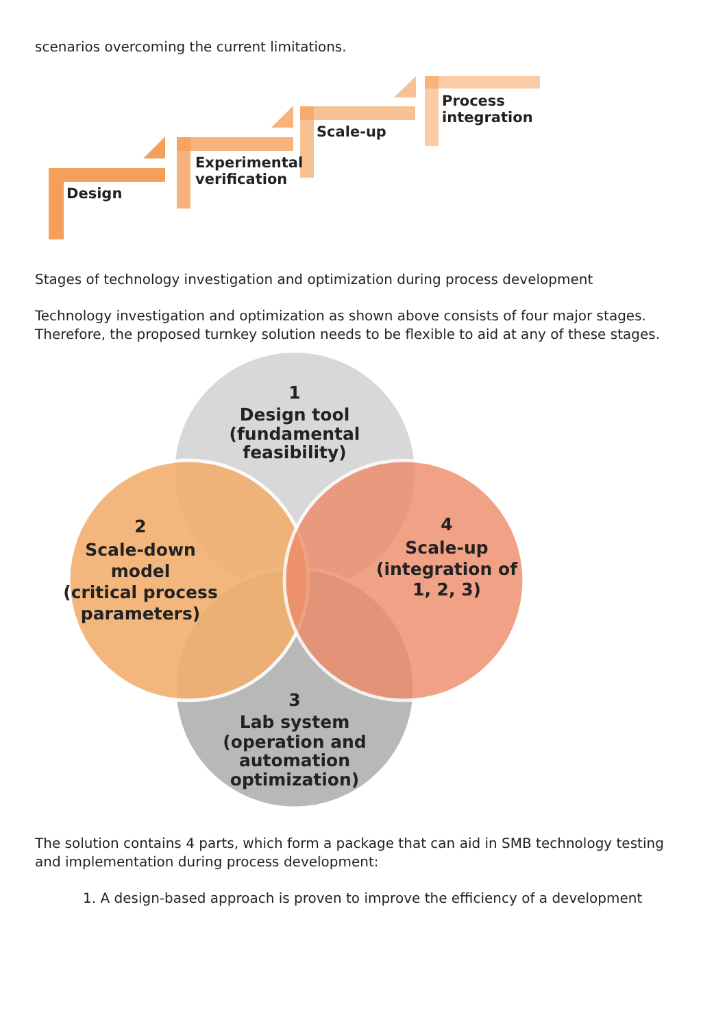scenarios overcoming the current limitations.
Design
Experimental
verification
Scale-up
Process
integration
Stages of technology investigation and optimization during process development
Technology investigation and optimization as shown above consists of four major stages. Therefore, the proposed turnkey solution needs to be flexible to aid at any of these stages.
1
Design tool
(fundamental
feasibility)
2
Scale-down
model
(critical process
parameters)
4
Scale-up
(integration of
1, 2, 3)
3
Lab system
(operation and
automation
optimization)
The solution contains 4 parts, which form a package that can aid in SMB technology testing and implementation during process development:
1. A design-based approach is proven to improve the efficiency of a development